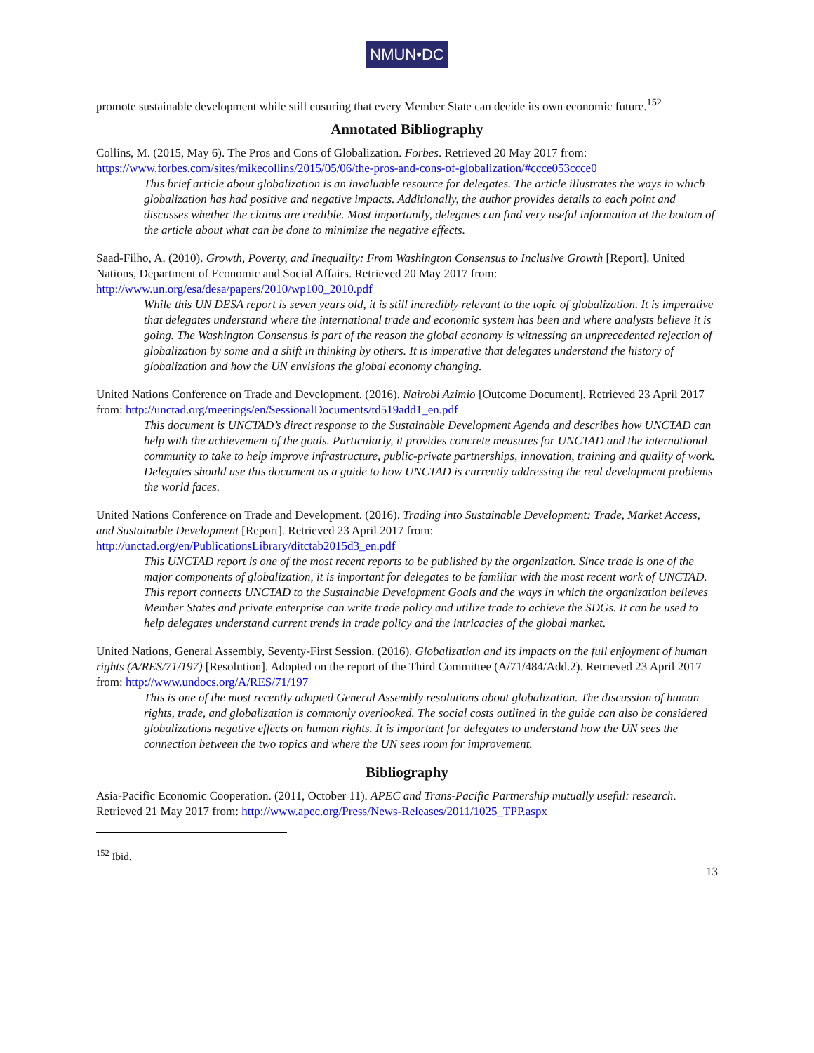NMUN•DC
promote sustainable development while still ensuring that every Member State can decide its own economic future.<sup>152</sup>
Annotated Bibliography
Collins, M. (2015, May 6). The Pros and Cons of Globalization. Forbes. Retrieved 20 May 2017 from: https://www.forbes.com/sites/mikecollins/2015/05/06/the-pros-and-cons-of-globalization/#ccce053ccce0
This brief article about globalization is an invaluable resource for delegates. The article illustrates the ways in which globalization has had positive and negative impacts. Additionally, the author provides details to each point and discusses whether the claims are credible. Most importantly, delegates can find very useful information at the bottom of the article about what can be done to minimize the negative effects.
Saad-Filho, A. (2010). Growth, Poverty, and Inequality: From Washington Consensus to Inclusive Growth [Report]. United Nations, Department of Economic and Social Affairs. Retrieved 20 May 2017 from: http://www.un.org/esa/desa/papers/2010/wp100_2010.pdf
While this UN DESA report is seven years old, it is still incredibly relevant to the topic of globalization. It is imperative that delegates understand where the international trade and economic system has been and where analysts believe it is going. The Washington Consensus is part of the reason the global economy is witnessing an unprecedented rejection of globalization by some and a shift in thinking by others. It is imperative that delegates understand the history of globalization and how the UN envisions the global economy changing.
United Nations Conference on Trade and Development. (2016). Nairobi Azimio [Outcome Document]. Retrieved 23 April 2017 from: http://unctad.org/meetings/en/SessionalDocuments/td519add1_en.pdf
This document is UNCTAD’s direct response to the Sustainable Development Agenda and describes how UNCTAD can help with the achievement of the goals. Particularly, it provides concrete measures for UNCTAD and the international community to take to help improve infrastructure, public-private partnerships, innovation, training and quality of work. Delegates should use this document as a guide to how UNCTAD is currently addressing the real development problems the world faces.
United Nations Conference on Trade and Development. (2016). Trading into Sustainable Development: Trade, Market Access, and Sustainable Development [Report]. Retrieved 23 April 2017 from: http://unctad.org/en/PublicationsLibrary/ditctab2015d3_en.pdf
This UNCTAD report is one of the most recent reports to be published by the organization. Since trade is one of the major components of globalization, it is important for delegates to be familiar with the most recent work of UNCTAD. This report connects UNCTAD to the Sustainable Development Goals and the ways in which the organization believes Member States and private enterprise can write trade policy and utilize trade to achieve the SDGs. It can be used to help delegates understand current trends in trade policy and the intricacies of the global market.
United Nations, General Assembly, Seventy-First Session. (2016). Globalization and its impacts on the full enjoyment of human rights (A/RES/71/197) [Resolution]. Adopted on the report of the Third Committee (A/71/484/Add.2). Retrieved 23 April 2017 from: http://www.undocs.org/A/RES/71/197
This is one of the most recently adopted General Assembly resolutions about globalization. The discussion of human rights, trade, and globalization is commonly overlooked. The social costs outlined in the guide can also be considered globalizations negative effects on human rights. It is important for delegates to understand how the UN sees the connection between the two topics and where the UN sees room for improvement.
Bibliography
Asia-Pacific Economic Cooperation. (2011, October 11). APEC and Trans-Pacific Partnership mutually useful: research. Retrieved 21 May 2017 from: http://www.apec.org/Press/News-Releases/2011/1025_TPP.aspx
<sup>152</sup> Ibid.
13